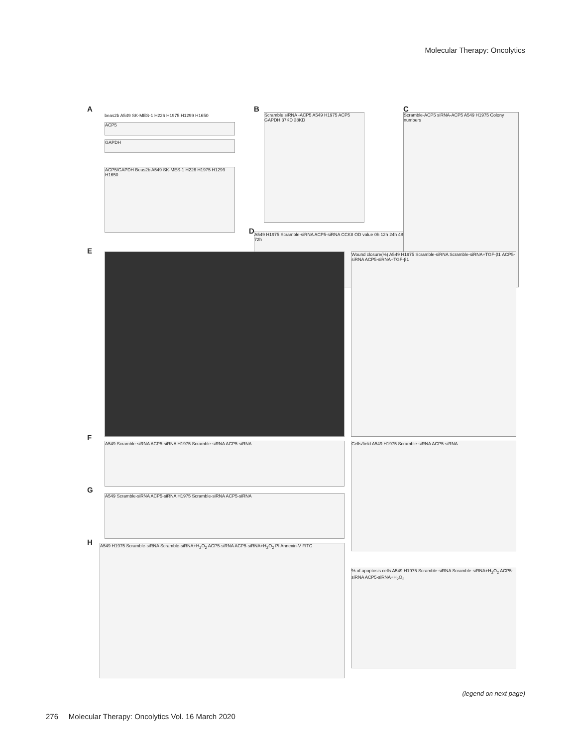Molecular Therapy: Oncolytics
A
beas2b A549 SK-MES-1 H226 H1975 H1299 H1650
ACP5
GAPDH
ACP5/GAPDH Beas2b A549 SK-MES-1 H226 H1975 H1299 H1650
B
Scramble siRNA -ACP5 A549 H1975 ACP5 GAPDH 37KD 38KD
D
A549 H1975 Scramble-siRNA ACP5-siRNA CCK8 OD value 0h 12h 24h 48h 72h
C
Scramble-ACP5 siRNA-ACP5 A549 H1975 Colony numbers
E
Wound closure(%) A549 H1975 Scramble-siRNA Scramble-siRNA+TGF-β1 ACP5-siRNA ACP5-siRNA+TGF-β1
F
A549 Scramble-siRNA ACP5-siRNA H1975 Scramble-siRNA ACP5-siRNA
G
A549 Scramble-siRNA ACP5-siRNA H1975 Scramble-siRNA ACP5-siRNA
Cells/field A549 H1975 Scramble-siRNA ACP5-siRNA
H A549 H1975 Scramble-siRNA Scramble-siRNA+H<sub>2</sub>O<sub>2</sub> ACP5-siRNA ACP5-siRNA+H<sub>2</sub>O<sub>2</sub> PI Annexin-V FITC
% of apoptosis cells A549 H1975 Scramble-siRNA Scramble-siRNA+H<sub>2</sub>O<sub>2</sub> ACP5-siRNA ACP5-siRNA+H<sub>2</sub>O<sub>2</sub>
(legend on next page)
276 Molecular Therapy: Oncolytics Vol. 16 March 2020